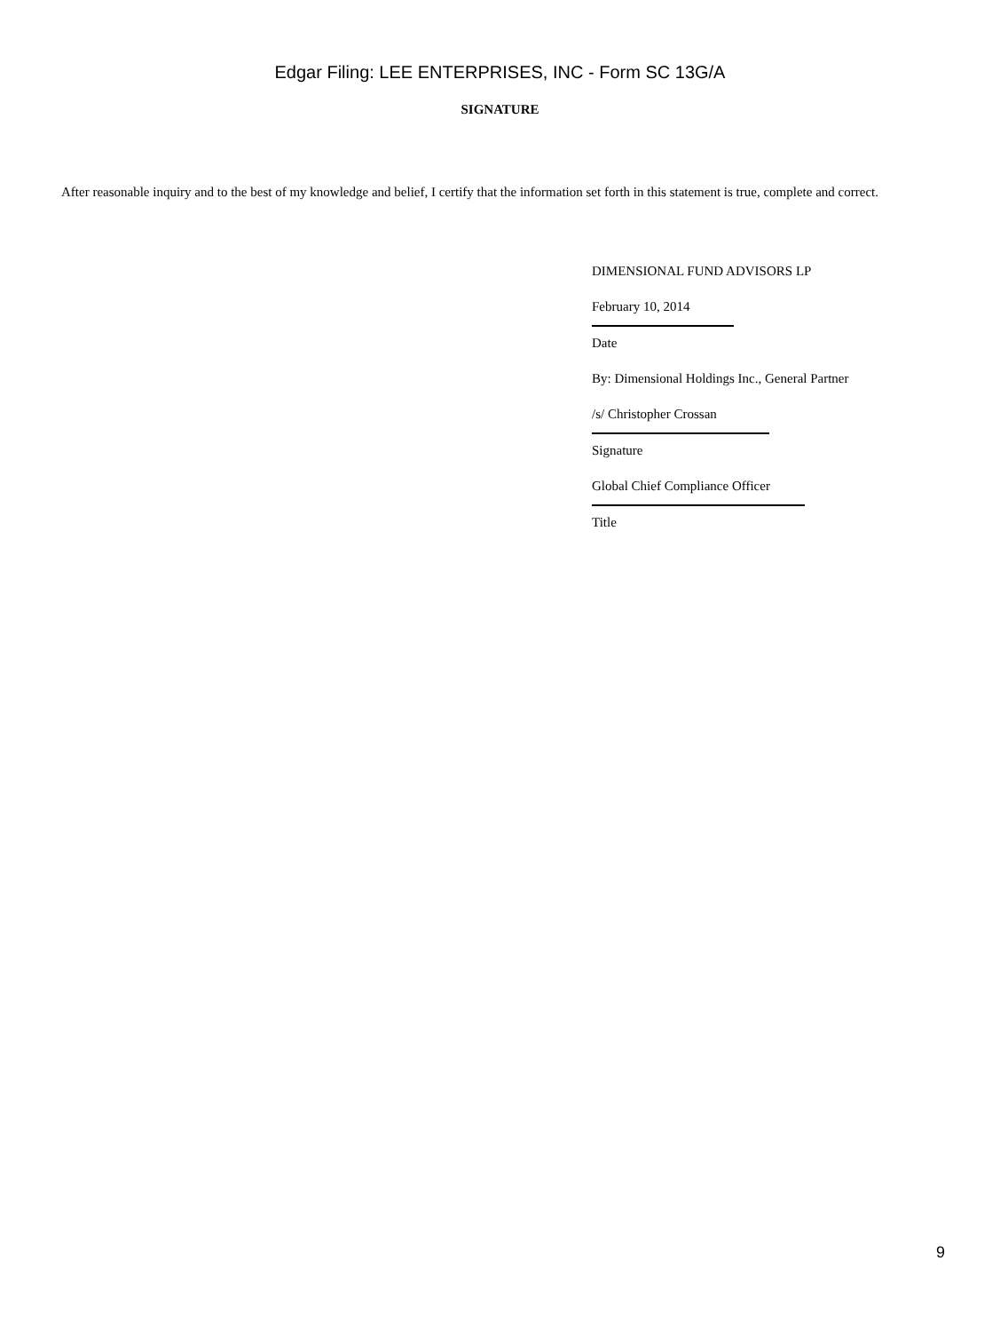Edgar Filing: LEE ENTERPRISES, INC - Form SC 13G/A
SIGNATURE
After reasonable inquiry and to the best of my knowledge and belief, I certify that the information set forth in this statement is true, complete and correct.
DIMENSIONAL FUND ADVISORS LP
February 10, 2014
Date
By: Dimensional Holdings Inc., General Partner
/s/ Christopher Crossan
Signature
Global Chief Compliance Officer
Title
9